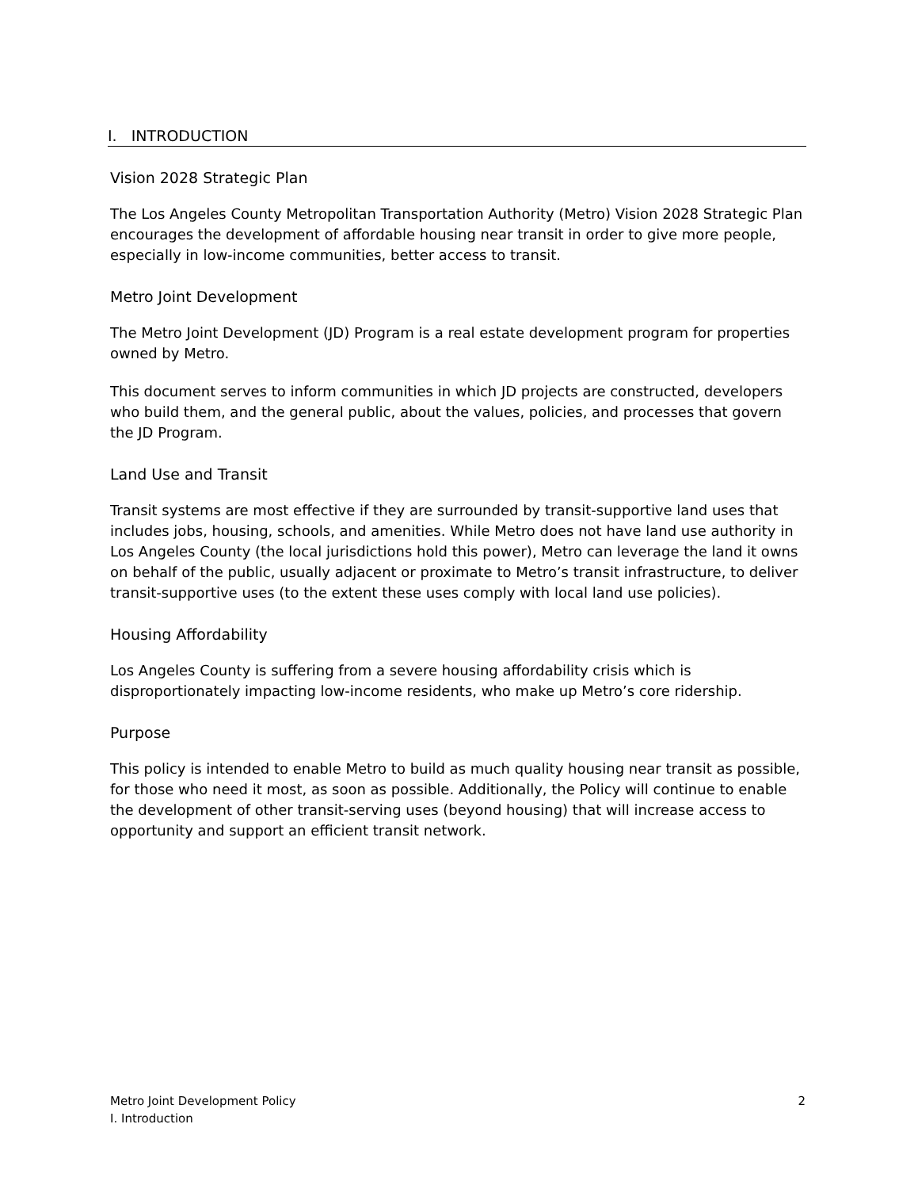I. INTRODUCTION
Vision 2028 Strategic Plan
The Los Angeles County Metropolitan Transportation Authority (Metro) Vision 2028 Strategic Plan encourages the development of affordable housing near transit in order to give more people, especially in low-income communities, better access to transit.
Metro Joint Development
The Metro Joint Development (JD) Program is a real estate development program for properties owned by Metro.
This document serves to inform communities in which JD projects are constructed, developers who build them, and the general public, about the values, policies, and processes that govern the JD Program.
Land Use and Transit
Transit systems are most effective if they are surrounded by transit-supportive land uses that includes jobs, housing, schools, and amenities. While Metro does not have land use authority in Los Angeles County (the local jurisdictions hold this power), Metro can leverage the land it owns on behalf of the public, usually adjacent or proximate to Metro’s transit infrastructure, to deliver transit-supportive uses (to the extent these uses comply with local land use policies).
Housing Affordability
Los Angeles County is suffering from a severe housing affordability crisis which is disproportionately impacting low-income residents, who make up Metro’s core ridership.
Purpose
This policy is intended to enable Metro to build as much quality housing near transit as possible, for those who need it most, as soon as possible. Additionally, the Policy will continue to enable the development of other transit-serving uses (beyond housing) that will increase access to opportunity and support an efficient transit network.
Metro Joint Development Policy
I. Introduction
2